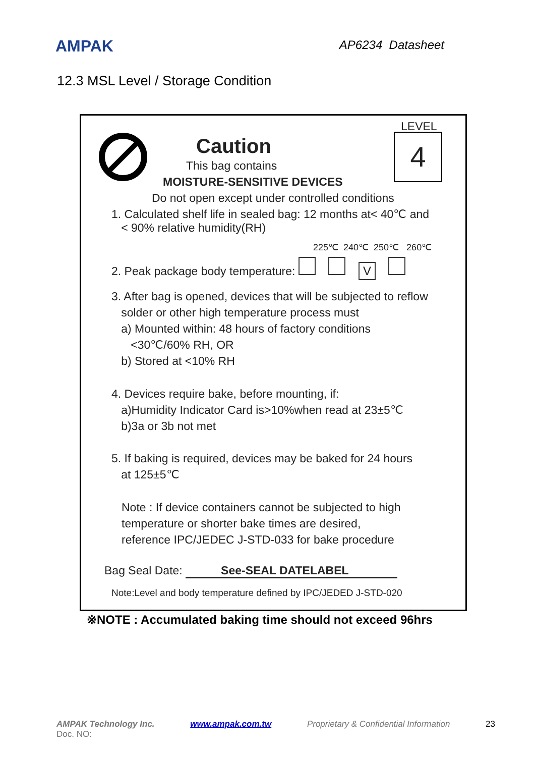AMPAK
AP6234 Datasheet
12.3 MSL Level / Storage Condition
Caution
This bag contains
MOISTURE-SENSITIVE DEVICES
LEVEL
4
Do not open except under controlled conditions
1. Calculated shelf life in sealed bag: 12 months at< 40℃ and
< 90% relative humidity(RH)
225℃ 240℃ 250℃ 260℃
2. Peak package body temperature: V
3. After bag is opened, devices that will be subjected to reflow
solder or other high temperature process must
a) Mounted within: 48 hours of factory conditions
<30℃/60% RH, OR
b) Stored at <10% RH
4. Devices require bake, before mounting, if:
a)Humidity Indicator Card is>10%when read at 23±5℃
b)3a or 3b not met
5. If baking is required, devices may be baked for 24 hours
at 125±5℃
Note : If device containers cannot be subjected to high
temperature or shorter bake times are desired,
reference IPC/JEDEC J-STD-033 for bake procedure
Bag Seal Date: See-SEAL DATELABEL
Note:Level and body temperature defined by IPC/JEDED J-STD-020
※NOTE : Accumulated baking time should not exceed 96hrs
AMPAK Technology Inc. www.ampak.com.tw Proprietary & Confidential Information 23
Doc. NO: